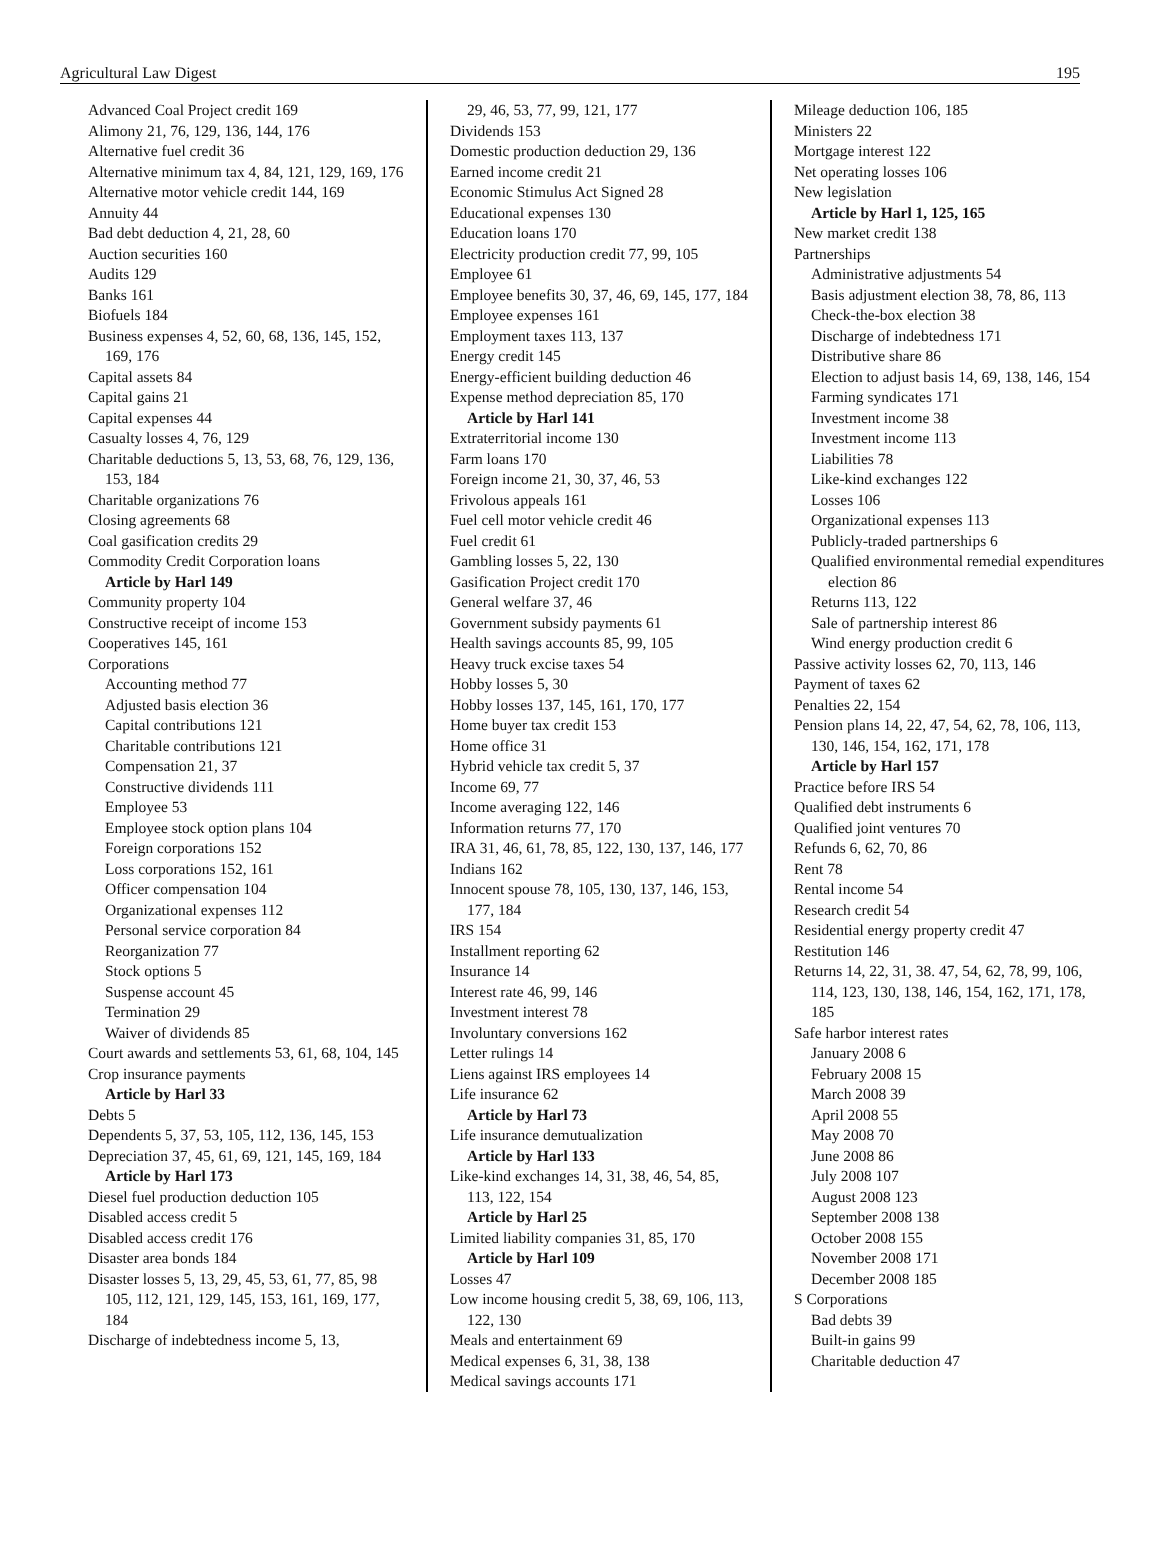Agricultural Law Digest 195
Advanced Coal Project credit 169
Alimony 21, 76, 129, 136, 144, 176
Alternative fuel credit 36
Alternative minimum tax 4, 84, 121, 129, 169, 176
Alternative motor vehicle credit 144, 169
Annuity 44
Bad debt deduction 4, 21, 28, 60
Auction securities 160
Audits 129
Banks 161
Biofuels 184
Business expenses 4, 52, 60, 68, 136, 145, 152, 169, 176
Capital assets 84
Capital gains 21
Capital expenses 44
Casualty losses 4, 76, 129
Charitable deductions 5, 13, 53, 68, 76, 129, 136, 153, 184
Charitable organizations 76
Closing agreements 68
Coal gasification credits 29
Commodity Credit Corporation loans
Article by Harl 149
Community property 104
Constructive receipt of income 153
Cooperatives 145, 161
Corporations
Accounting method 77
Adjusted basis election 36
Capital contributions 121
Charitable contributions 121
Compensation 21, 37
Constructive dividends 111
Employee 53
Employee stock option plans 104
Foreign corporations 152
Loss corporations 152, 161
Officer compensation 104
Organizational expenses 112
Personal service corporation 84
Reorganization 77
Stock options 5
Suspense account 45
Termination 29
Waiver of dividends 85
Court awards and settlements 53, 61, 68, 104, 145
Crop insurance payments
Article by Harl 33
Debts 5
Dependents 5, 37, 53, 105, 112, 136, 145, 153
Depreciation 37, 45, 61, 69, 121, 145, 169, 184
Article by Harl 173
Diesel fuel production deduction 105
Disabled access credit 5
Disabled access credit 176
Disaster area bonds 184
Disaster losses 5, 13, 29, 45, 53, 61, 77, 85, 98 105, 112, 121, 129, 145, 153, 161, 169, 177, 184
Discharge of indebtedness income 5, 13,
29, 46, 53, 77, 99, 121, 177
Dividends 153
Domestic production deduction 29, 136
Earned income credit 21
Economic Stimulus Act Signed 28
Educational expenses 130
Education loans 170
Electricity production credit 77, 99, 105
Employee 61
Employee benefits 30, 37, 46, 69, 145, 177, 184
Employee expenses 161
Employment taxes 113, 137
Energy credit 145
Energy-efficient building deduction 46
Expense method depreciation 85, 170
Article by Harl 141
Extraterritorial income 130
Farm loans 170
Foreign income 21, 30, 37, 46, 53
Frivolous appeals 161
Fuel cell motor vehicle credit 46
Fuel credit 61
Gambling losses 5, 22, 130
Gasification Project credit 170
General welfare 37, 46
Government subsidy payments 61
Health savings accounts 85, 99, 105
Heavy truck excise taxes 54
Hobby losses 5, 30
Hobby losses 137, 145, 161, 170, 177
Home buyer tax credit 153
Home office 31
Hybrid vehicle tax credit 5, 37
Income 69, 77
Income averaging 122, 146
Information returns 77, 170
IRA 31, 46, 61, 78, 85, 122, 130, 137, 146, 177
Indians 162
Innocent spouse 78, 105, 130, 137, 146, 153, 177, 184
IRS 154
Installment reporting 62
Insurance 14
Interest rate 46, 99, 146
Investment interest 78
Involuntary conversions 162
Letter rulings 14
Liens against IRS employees 14
Life insurance 62
Article by Harl 73
Life insurance demutualization
Article by Harl 133
Like-kind exchanges 14, 31, 38, 46, 54, 85, 113, 122, 154
Article by Harl 25
Limited liability companies 31, 85, 170
Article by Harl 109
Losses 47
Low income housing credit 5, 38, 69, 106, 113, 122, 130
Meals and entertainment 69
Medical expenses 6, 31, 38, 138
Medical savings accounts 171
Mileage deduction 106, 185
Ministers 22
Mortgage interest 122
Net operating losses 106
New legislation
Article by Harl 1, 125, 165
New market credit 138
Partnerships
Administrative adjustments 54
Basis adjustment election 38, 78, 86, 113
Check-the-box election 38
Discharge of indebtedness 171
Distributive share 86
Election to adjust basis 14, 69, 138, 146, 154
Farming syndicates 171
Investment income 38
Investment income 113
Liabilities 78
Like-kind exchanges 122
Losses 106
Organizational expenses 113
Publicly-traded partnerships 6
Qualified environmental remedial expenditures election 86
Returns 113, 122
Sale of partnership interest 86
Wind energy production credit 6
Passive activity losses 62, 70, 113, 146
Payment of taxes 62
Penalties 22, 154
Pension plans 14, 22, 47, 54, 62, 78, 106, 113, 130, 146, 154, 162, 171, 178
Article by Harl 157
Practice before IRS 54
Qualified debt instruments 6
Qualified joint ventures 70
Refunds 6, 62, 70, 86
Rent 78
Rental income 54
Research credit 54
Residential energy property credit 47
Restitution 146
Returns 14, 22, 31, 38. 47, 54, 62, 78, 99, 106, 114, 123, 130, 138, 146, 154, 162, 171, 178, 185
Safe harbor interest rates
January 2008 6
February 2008 15
March 2008 39
April 2008 55
May 2008 70
June 2008 86
July 2008 107
August 2008 123
September 2008 138
October 2008 155
November 2008 171
December 2008 185
S Corporations
Bad debts 39
Built-in gains 99
Charitable deduction 47